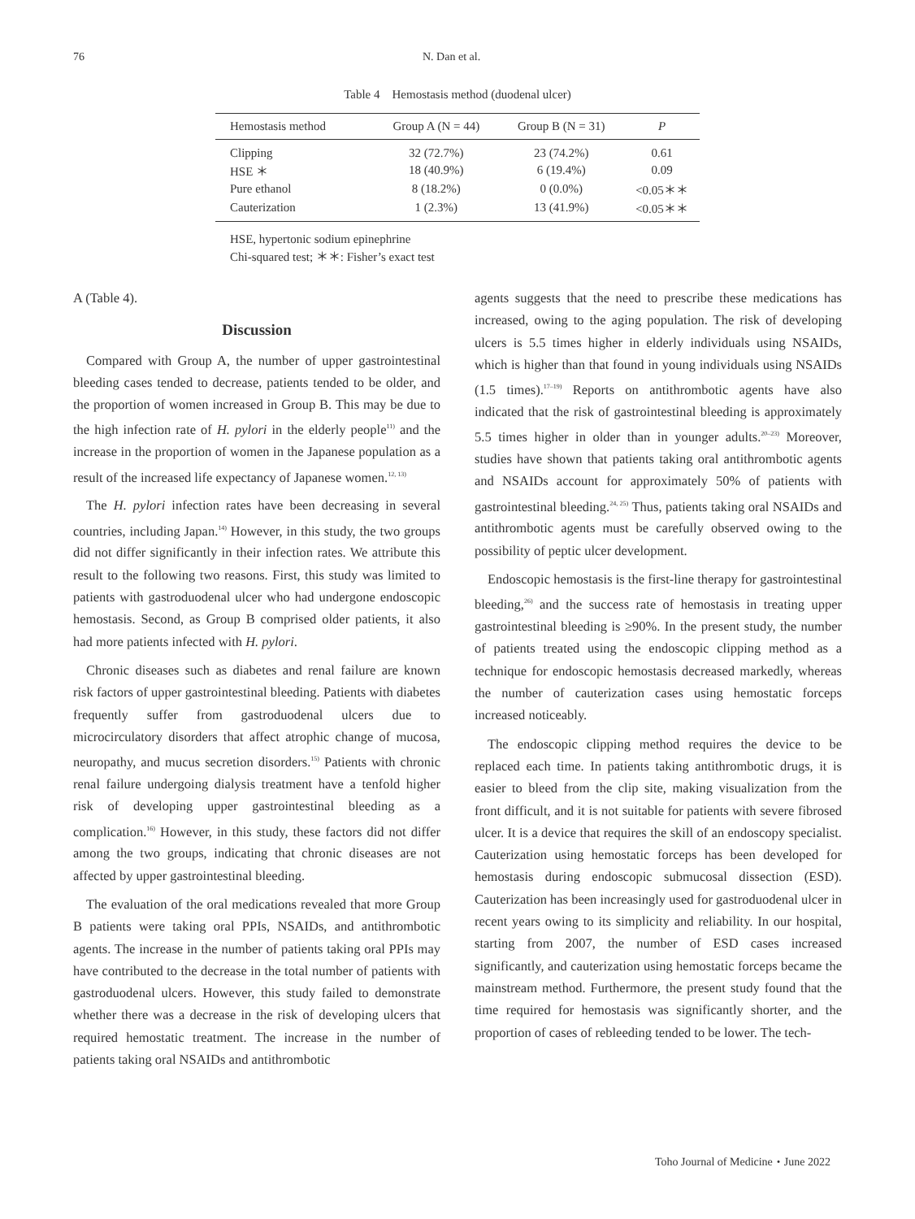76 N. Dan et al.
Table 4　Hemostasis method (duodenal ulcer)
| Hemostasis method | Group A (N = 44) | Group B (N = 31) | P |
| --- | --- | --- | --- |
| Clipping | 32 (72.7%) | 23 (74.2%) | 0.61 |
| HSE ＊ | 18 (40.9%) | 6 (19.4%) | 0.09 |
| Pure ethanol | 8 (18.2%) | 0 (0.0%) | <0.05＊＊ |
| Cauterization | 1 (2.3%) | 13 (41.9%) | <0.05＊＊ |
HSE, hypertonic sodium epinephrine
Chi-squared test; ＊＊: Fisher’s exact test
A (Table 4).
Discussion
Compared with Group A, the number of upper gastrointestinal bleeding cases tended to decrease, patients tended to be older, and the proportion of women increased in Group B. This may be due to the high infection rate of H. pylori in the elderly people<sup>11)</sup> and the increase in the proportion of women in the Japanese population as a result of the increased life expectancy of Japanese women.<sup>12, 13)</sup>
The H. pylori infection rates have been decreasing in several countries, including Japan.<sup>14)</sup> However, in this study, the two groups did not differ significantly in their infection rates. We attribute this result to the following two reasons. First, this study was limited to patients with gastroduodenal ulcer who had undergone endoscopic hemostasis. Second, as Group B comprised older patients, it also had more patients infected with H. pylori.
Chronic diseases such as diabetes and renal failure are known risk factors of upper gastrointestinal bleeding. Patients with diabetes frequently suffer from gastroduodenal ulcers due to microcirculatory disorders that affect atrophic change of mucosa, neuropathy, and mucus secretion disorders.<sup>15)</sup> Patients with chronic renal failure undergoing dialysis treatment have a tenfold higher risk of developing upper gastrointestinal bleeding as a complication.<sup>16)</sup> However, in this study, these factors did not differ among the two groups, indicating that chronic diseases are not affected by upper gastrointestinal bleeding.
The evaluation of the oral medications revealed that more Group B patients were taking oral PPIs, NSAIDs, and antithrombotic agents. The increase in the number of patients taking oral PPIs may have contributed to the decrease in the total number of patients with gastroduodenal ulcers. However, this study failed to demonstrate whether there was a decrease in the risk of developing ulcers that required hemostatic treatment. The increase in the number of patients taking oral NSAIDs and antithrombotic
agents suggests that the need to prescribe these medications has increased, owing to the aging population. The risk of developing ulcers is 5.5 times higher in elderly individuals using NSAIDs, which is higher than that found in young individuals using NSAIDs (1.5 times).<sup>17–19)</sup> Reports on antithrombotic agents have also indicated that the risk of gastrointestinal bleeding is approximately 5.5 times higher in older than in younger adults.<sup>20–23)</sup> Moreover, studies have shown that patients taking oral antithrombotic agents and NSAIDs account for approximately 50% of patients with gastrointestinal bleeding.<sup>24, 25)</sup> Thus, patients taking oral NSAIDs and antithrombotic agents must be carefully observed owing to the possibility of peptic ulcer development.
Endoscopic hemostasis is the first-line therapy for gastrointestinal bleeding,<sup>26)</sup> and the success rate of hemostasis in treating upper gastrointestinal bleeding is ≥90%. In the present study, the number of patients treated using the endoscopic clipping method as a technique for endoscopic hemostasis decreased markedly, whereas the number of cauterization cases using hemostatic forceps increased noticeably.
The endoscopic clipping method requires the device to be replaced each time. In patients taking antithrombotic drugs, it is easier to bleed from the clip site, making visualization from the front difficult, and it is not suitable for patients with severe fibrosed ulcer. It is a device that requires the skill of an endoscopy specialist. Cauterization using hemostatic forceps has been developed for hemostasis during endoscopic submucosal dissection (ESD). Cauterization has been increasingly used for gastroduodenal ulcer in recent years owing to its simplicity and reliability. In our hospital, starting from 2007, the number of ESD cases increased significantly, and cauterization using hemostatic forceps became the mainstream method. Furthermore, the present study found that the time required for hemostasis was significantly shorter, and the proportion of cases of rebleeding tended to be lower. The tech-
Toho Journal of Medicine・June 2022